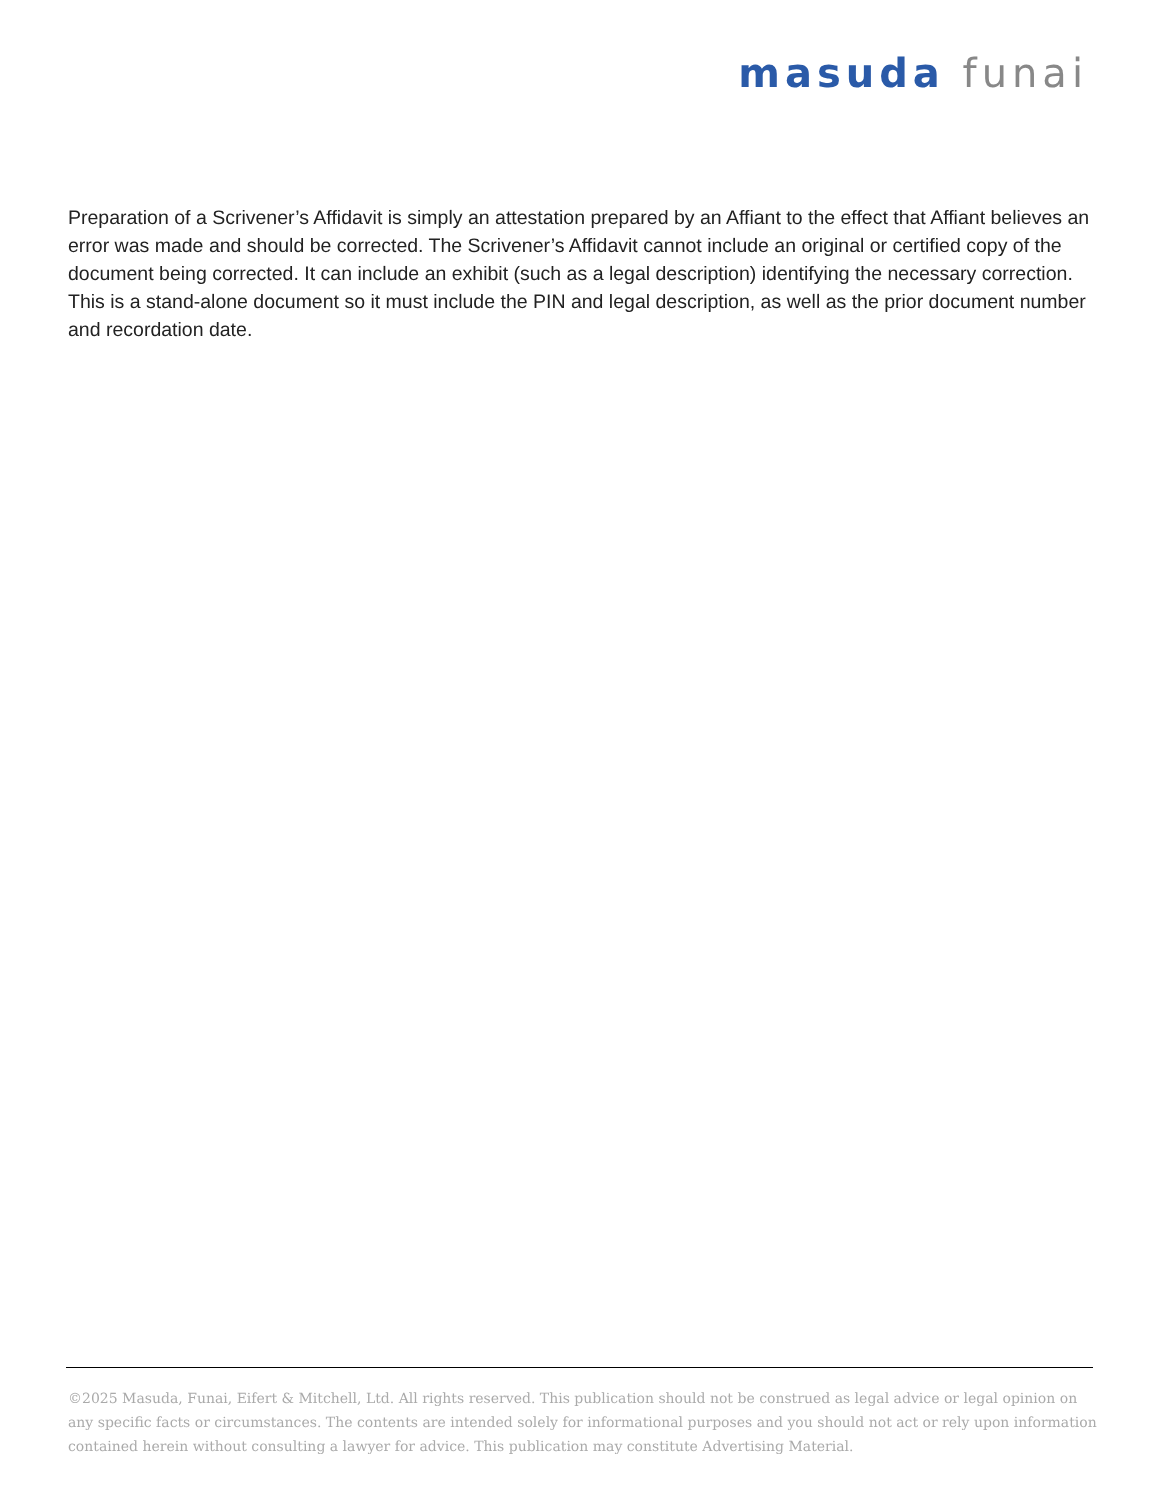masuda funai
Preparation of a Scrivener’s Affidavit is simply an attestation prepared by an Affiant to the effect that Affiant believes an error was made and should be corrected. The Scrivener’s Affidavit cannot include an original or certified copy of the document being corrected. It can include an exhibit (such as a legal description) identifying the necessary correction. This is a stand-alone document so it must include the PIN and legal description, as well as the prior document number and recordation date.
©2025 Masuda, Funai, Eifert & Mitchell, Ltd. All rights reserved. This publication should not be construed as legal advice or legal opinion on any specific facts or circumstances. The contents are intended solely for informational purposes and you should not act or rely upon information contained herein without consulting a lawyer for advice. This publication may constitute Advertising Material.